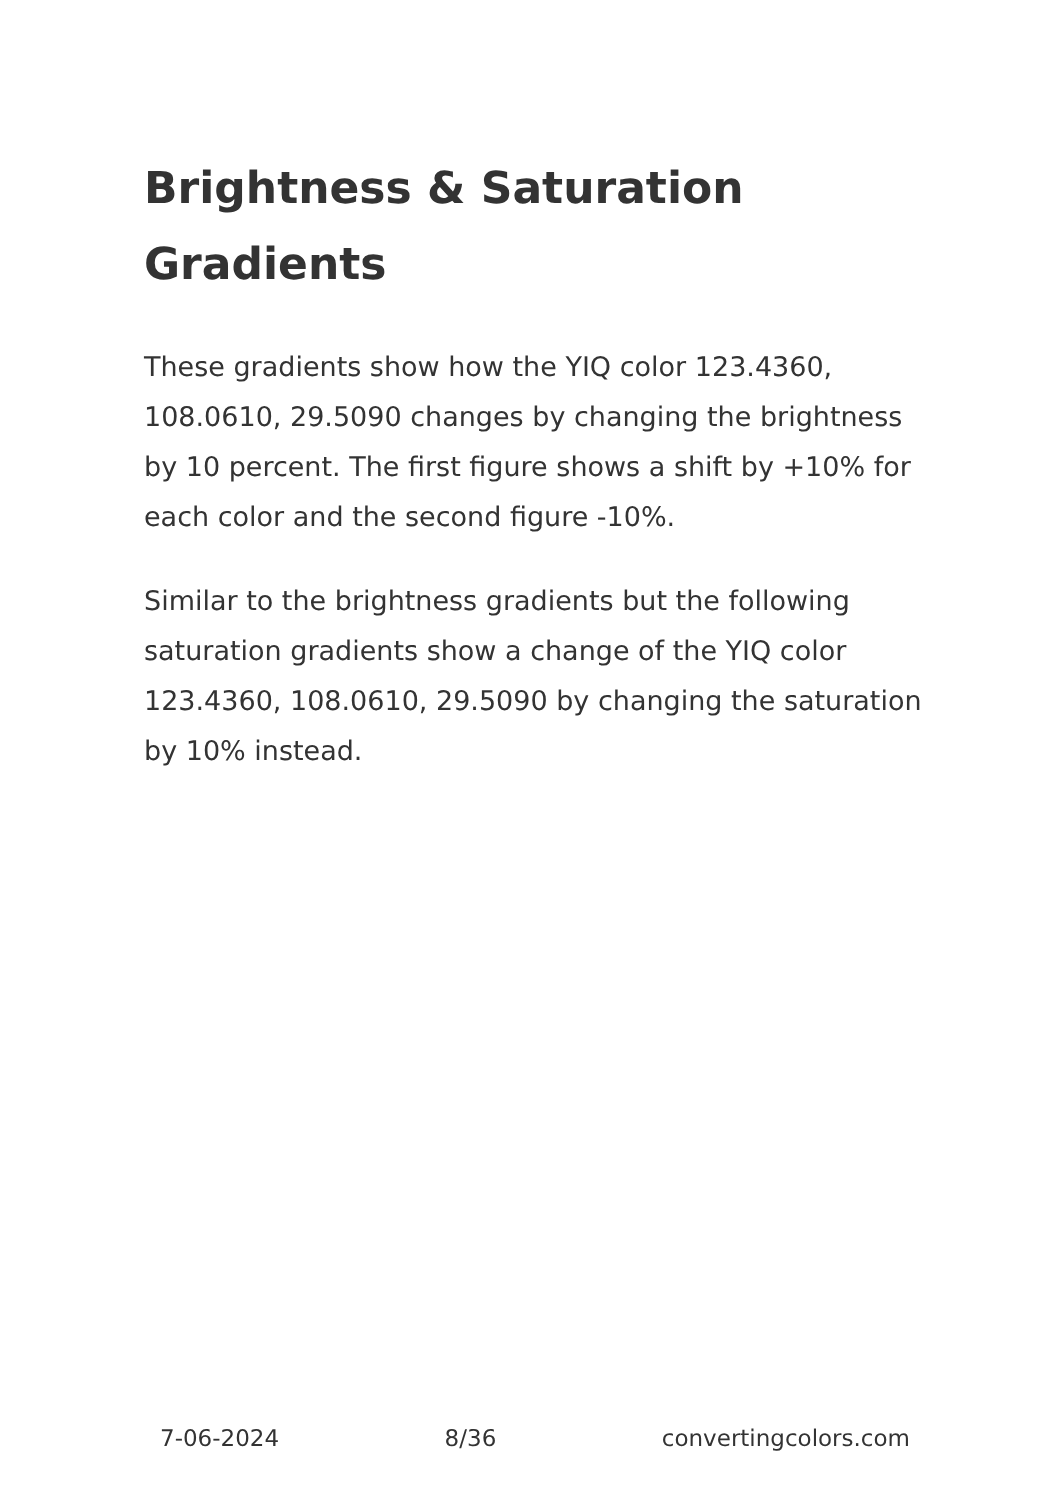Brightness & Saturation Gradients
These gradients show how the YIQ color 123.4360, 108.0610, 29.5090 changes by changing the brightness by 10 percent. The first figure shows a shift by +10% for each color and the second figure -10%.
Similar to the brightness gradients but the following saturation gradients show a change of the YIQ color 123.4360, 108.0610, 29.5090 by changing the saturation by 10% instead.
7-06-2024 8/36 convertingcolors.com